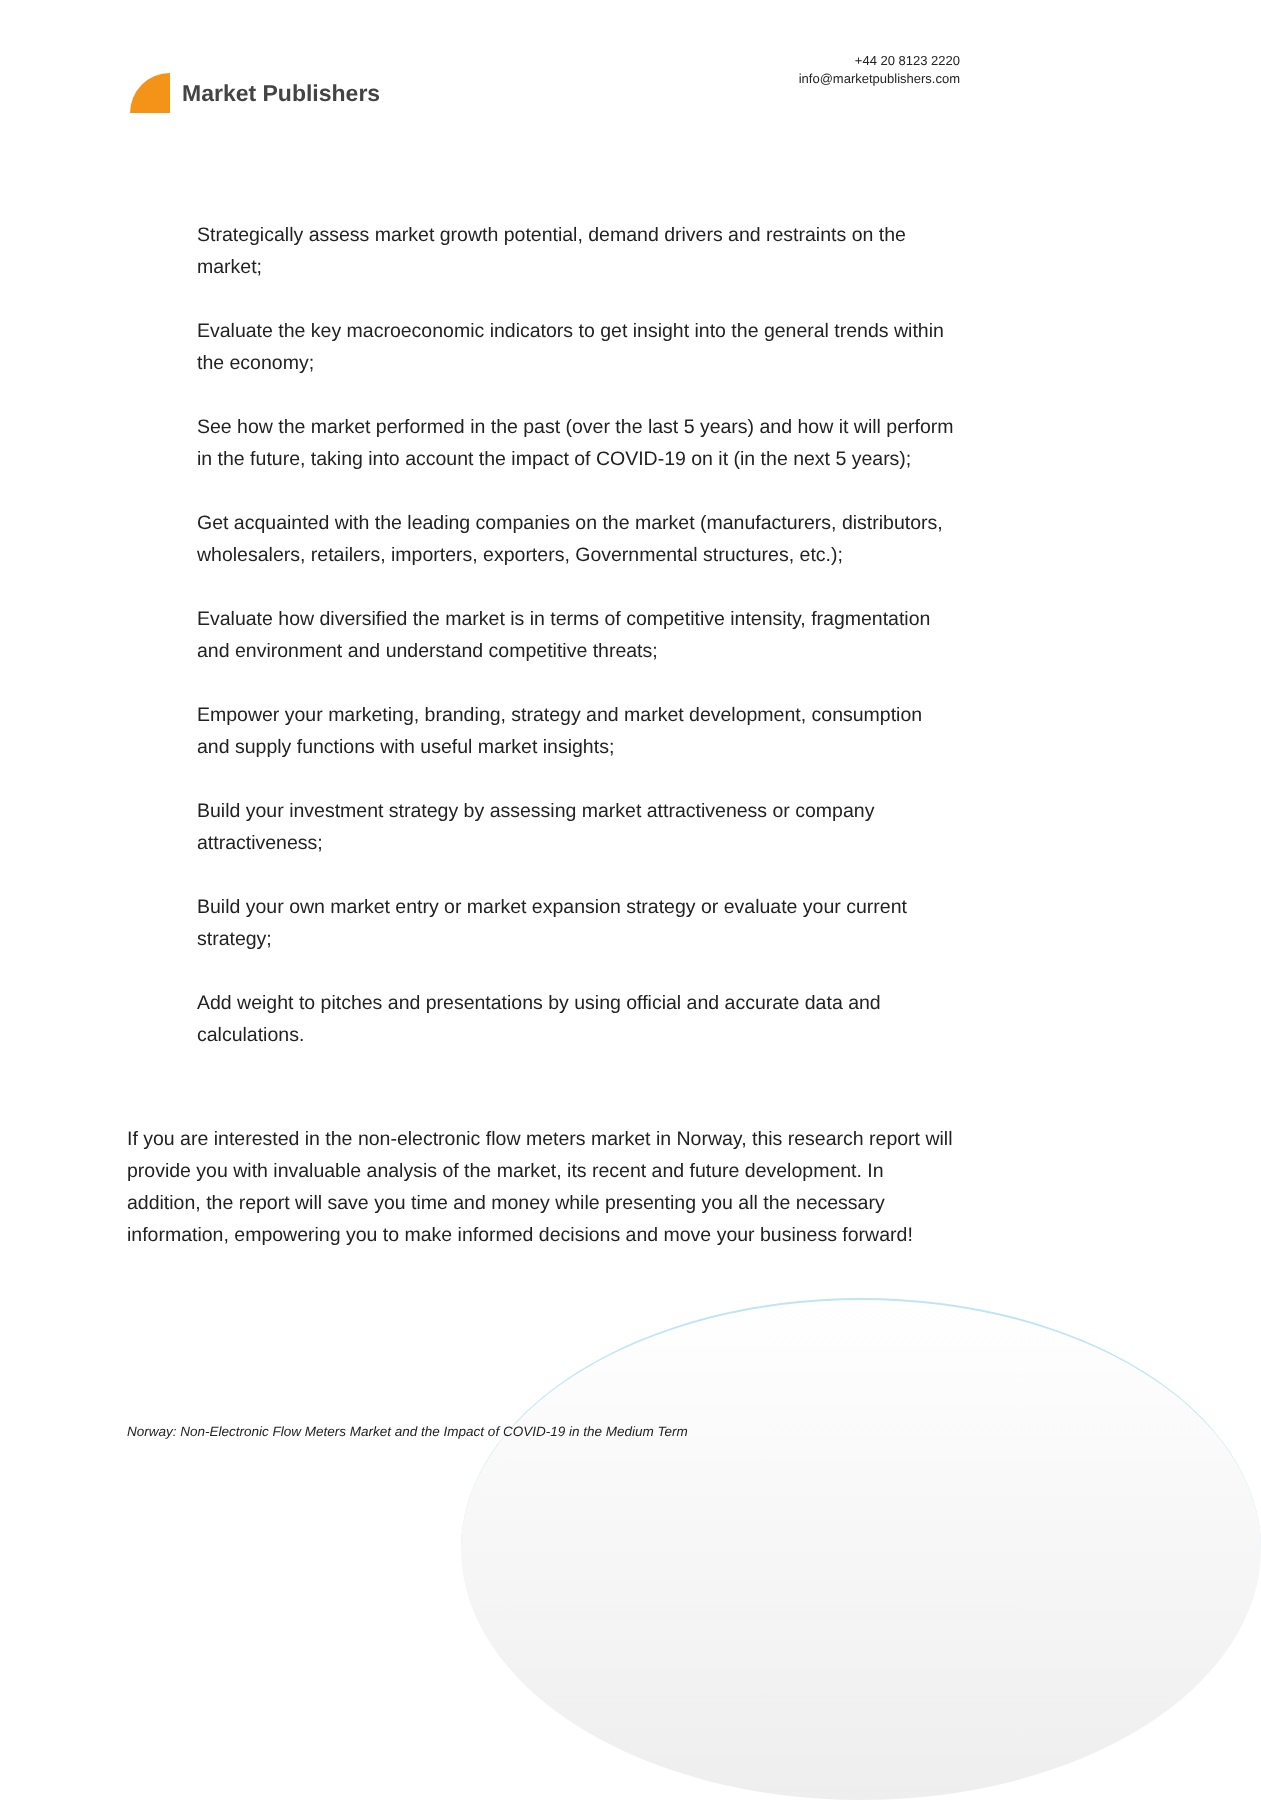Market Publishers
+44 20 8123 2220
info@marketpublishers.com
Strategically assess market growth potential, demand drivers and restraints on the market;
Evaluate the key macroeconomic indicators to get insight into the general trends within the economy;
See how the market performed in the past (over the last 5 years) and how it will perform in the future, taking into account the impact of COVID-19 on it (in the next 5 years);
Get acquainted with the leading companies on the market (manufacturers, distributors, wholesalers, retailers, importers, exporters, Governmental structures, etc.);
Evaluate how diversified the market is in terms of competitive intensity, fragmentation and environment and understand competitive threats;
Empower your marketing, branding, strategy and market development, consumption and supply functions with useful market insights;
Build your investment strategy by assessing market attractiveness or company attractiveness;
Build your own market entry or market expansion strategy or evaluate your current strategy;
Add weight to pitches and presentations by using official and accurate data and calculations.
If you are interested in the non-electronic flow meters market in Norway, this research report will provide you with invaluable analysis of the market, its recent and future development. In addition, the report will save you time and money while presenting you all the necessary information, empowering you to make informed decisions and move your business forward!
Norway: Non-Electronic Flow Meters Market and the Impact of COVID-19 in the Medium Term